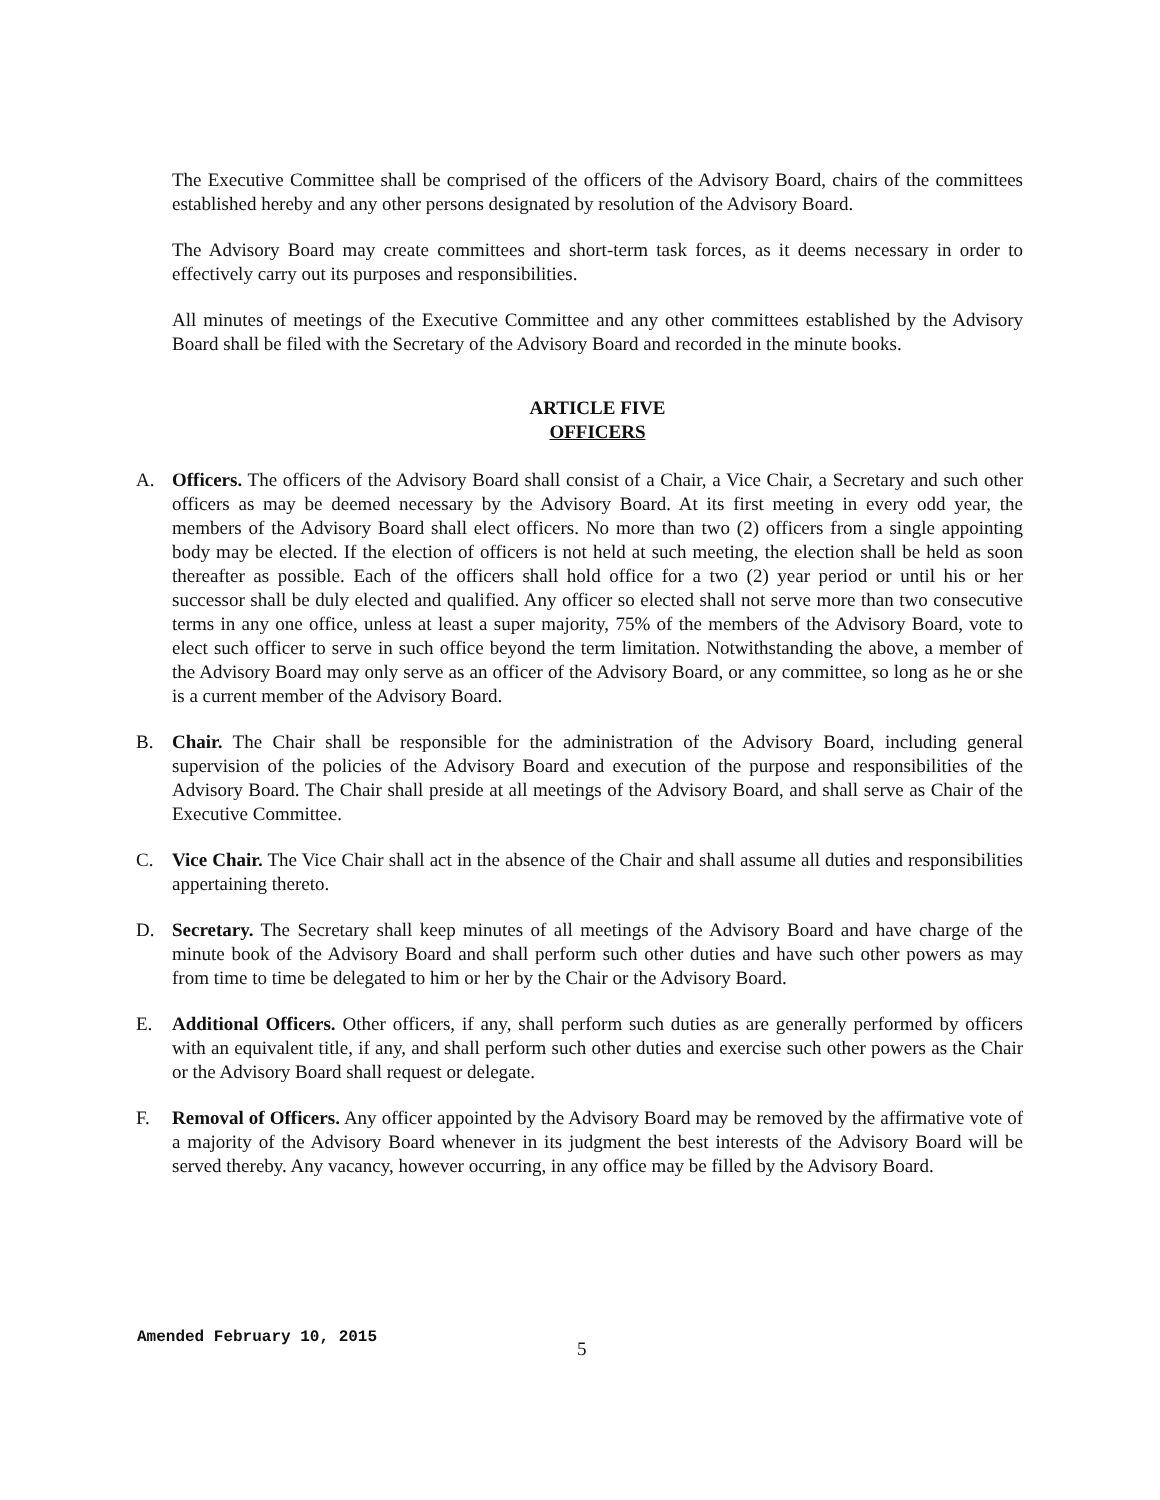The Executive Committee shall be comprised of the officers of the Advisory Board, chairs of the committees established hereby and any other persons designated by resolution of the Advisory Board.
The Advisory Board may create committees and short-term task forces, as it deems necessary in order to effectively carry out its purposes and responsibilities.
All minutes of meetings of the Executive Committee and any other committees established by the Advisory Board shall be filed with the Secretary of the Advisory Board and recorded in the minute books.
ARTICLE FIVE
OFFICERS
A. Officers. The officers of the Advisory Board shall consist of a Chair, a Vice Chair, a Secretary and such other officers as may be deemed necessary by the Advisory Board. At its first meeting in every odd year, the members of the Advisory Board shall elect officers. No more than two (2) officers from a single appointing body may be elected. If the election of officers is not held at such meeting, the election shall be held as soon thereafter as possible. Each of the officers shall hold office for a two (2) year period or until his or her successor shall be duly elected and qualified. Any officer so elected shall not serve more than two consecutive terms in any one office, unless at least a super majority, 75% of the members of the Advisory Board, vote to elect such officer to serve in such office beyond the term limitation. Notwithstanding the above, a member of the Advisory Board may only serve as an officer of the Advisory Board, or any committee, so long as he or she is a current member of the Advisory Board.
B. Chair. The Chair shall be responsible for the administration of the Advisory Board, including general supervision of the policies of the Advisory Board and execution of the purpose and responsibilities of the Advisory Board. The Chair shall preside at all meetings of the Advisory Board, and shall serve as Chair of the Executive Committee.
C. Vice Chair. The Vice Chair shall act in the absence of the Chair and shall assume all duties and responsibilities appertaining thereto.
D. Secretary. The Secretary shall keep minutes of all meetings of the Advisory Board and have charge of the minute book of the Advisory Board and shall perform such other duties and have such other powers as may from time to time be delegated to him or her by the Chair or the Advisory Board.
E. Additional Officers. Other officers, if any, shall perform such duties as are generally performed by officers with an equivalent title, if any, and shall perform such other duties and exercise such other powers as the Chair or the Advisory Board shall request or delegate.
F. Removal of Officers. Any officer appointed by the Advisory Board may be removed by the affirmative vote of a majority of the Advisory Board whenever in its judgment the best interests of the Advisory Board will be served thereby. Any vacancy, however occurring, in any office may be filled by the Advisory Board.
Amended February 10, 2015 5